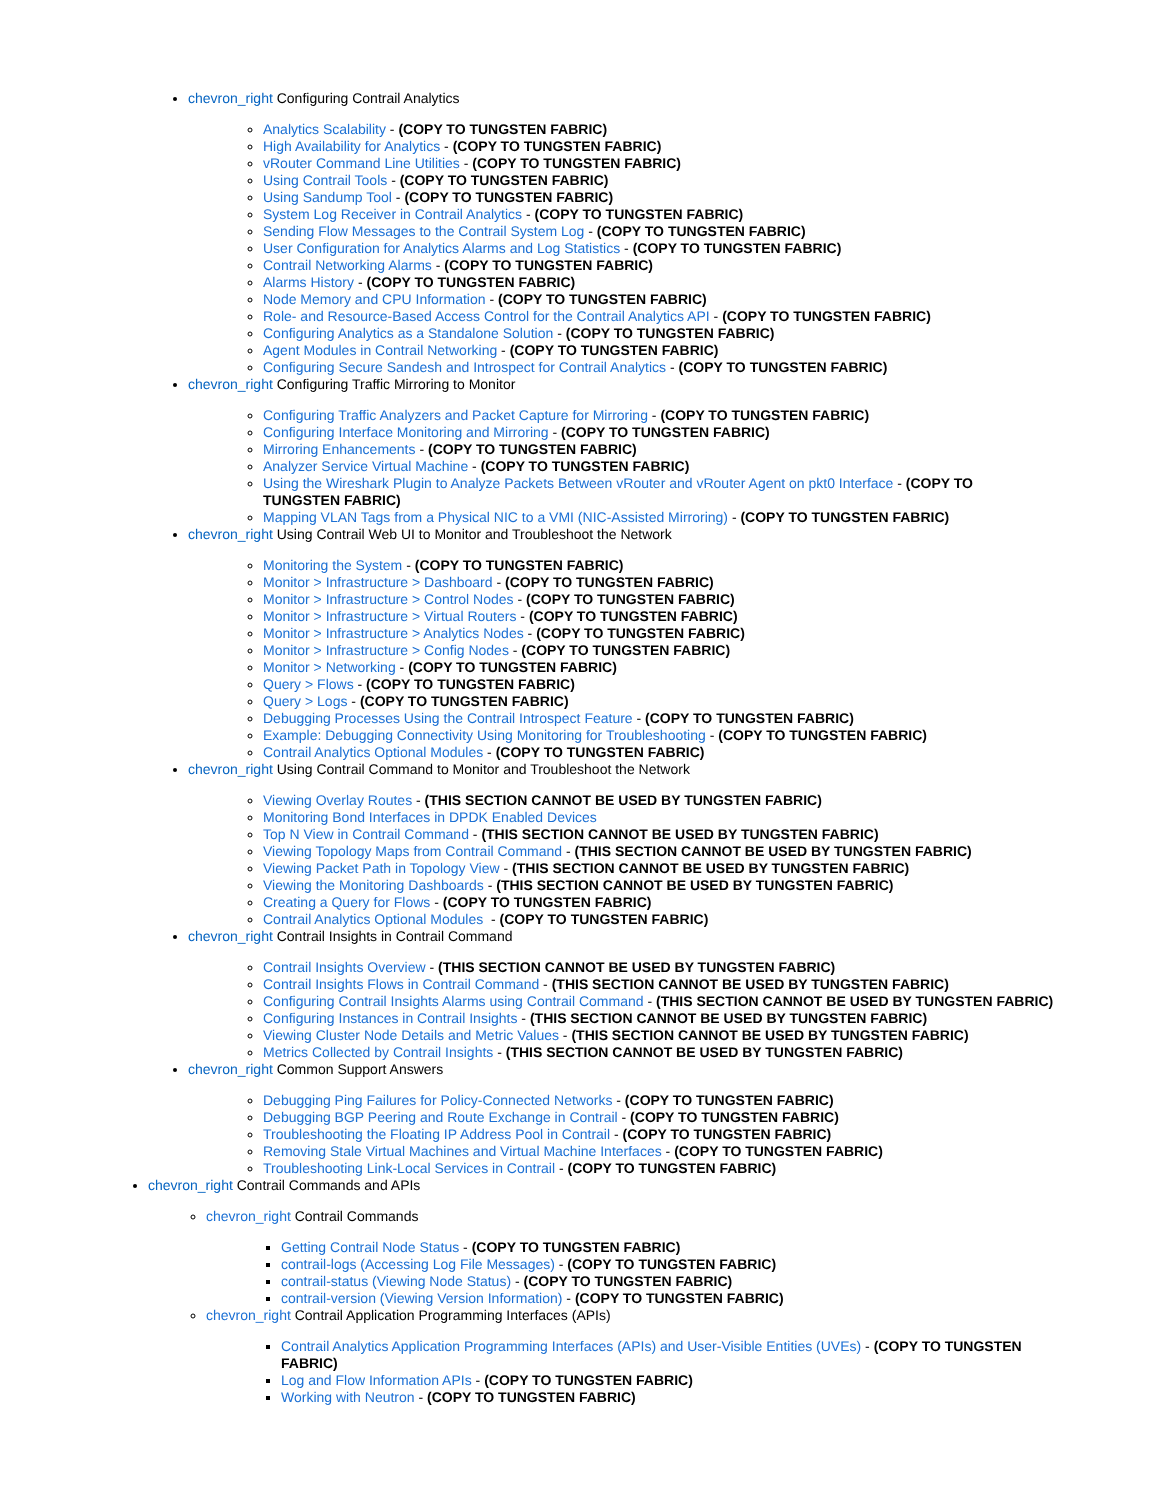chevron_right Configuring Contrail Analytics
Analytics Scalability - (COPY TO TUNGSTEN FABRIC)
High Availability for Analytics - (COPY TO TUNGSTEN FABRIC)
vRouter Command Line Utilities - (COPY TO TUNGSTEN FABRIC)
Using Contrail Tools - (COPY TO TUNGSTEN FABRIC)
Using Sandump Tool - (COPY TO TUNGSTEN FABRIC)
System Log Receiver in Contrail Analytics - (COPY TO TUNGSTEN FABRIC)
Sending Flow Messages to the Contrail System Log - (COPY TO TUNGSTEN FABRIC)
User Configuration for Analytics Alarms and Log Statistics - (COPY TO TUNGSTEN FABRIC)
Contrail Networking Alarms - (COPY TO TUNGSTEN FABRIC)
Alarms History - (COPY TO TUNGSTEN FABRIC)
Node Memory and CPU Information - (COPY TO TUNGSTEN FABRIC)
Role- and Resource-Based Access Control for the Contrail Analytics API - (COPY TO TUNGSTEN FABRIC)
Configuring Analytics as a Standalone Solution - (COPY TO TUNGSTEN FABRIC)
Agent Modules in Contrail Networking - (COPY TO TUNGSTEN FABRIC)
Configuring Secure Sandesh and Introspect for Contrail Analytics - (COPY TO TUNGSTEN FABRIC)
chevron_right Configuring Traffic Mirroring to Monitor
Configuring Traffic Analyzers and Packet Capture for Mirroring - (COPY TO TUNGSTEN FABRIC)
Configuring Interface Monitoring and Mirroring - (COPY TO TUNGSTEN FABRIC)
Mirroring Enhancements - (COPY TO TUNGSTEN FABRIC)
Analyzer Service Virtual Machine - (COPY TO TUNGSTEN FABRIC)
Using the Wireshark Plugin to Analyze Packets Between vRouter and vRouter Agent on pkt0 Interface - (COPY TO TUNGSTEN FABRIC)
Mapping VLAN Tags from a Physical NIC to a VMI (NIC-Assisted Mirroring) - (COPY TO TUNGSTEN FABRIC)
chevron_right Using Contrail Web UI to Monitor and Troubleshoot the Network
Monitoring the System - (COPY TO TUNGSTEN FABRIC)
Monitor > Infrastructure > Dashboard - (COPY TO TUNGSTEN FABRIC)
Monitor > Infrastructure > Control Nodes - (COPY TO TUNGSTEN FABRIC)
Monitor > Infrastructure > Virtual Routers - (COPY TO TUNGSTEN FABRIC)
Monitor > Infrastructure > Analytics Nodes - (COPY TO TUNGSTEN FABRIC)
Monitor > Infrastructure > Config Nodes - (COPY TO TUNGSTEN FABRIC)
Monitor > Networking - (COPY TO TUNGSTEN FABRIC)
Query > Flows - (COPY TO TUNGSTEN FABRIC)
Query > Logs - (COPY TO TUNGSTEN FABRIC)
Debugging Processes Using the Contrail Introspect Feature - (COPY TO TUNGSTEN FABRIC)
Example: Debugging Connectivity Using Monitoring for Troubleshooting - (COPY TO TUNGSTEN FABRIC)
Contrail Analytics Optional Modules - (COPY TO TUNGSTEN FABRIC)
chevron_right Using Contrail Command to Monitor and Troubleshoot the Network
Viewing Overlay Routes - (THIS SECTION CANNOT BE USED BY TUNGSTEN FABRIC)
Monitoring Bond Interfaces in DPDK Enabled Devices
Top N View in Contrail Command - (THIS SECTION CANNOT BE USED BY TUNGSTEN FABRIC)
Viewing Topology Maps from Contrail Command - (THIS SECTION CANNOT BE USED BY TUNGSTEN FABRIC)
Viewing Packet Path in Topology View - (THIS SECTION CANNOT BE USED BY TUNGSTEN FABRIC)
Viewing the Monitoring Dashboards - (THIS SECTION CANNOT BE USED BY TUNGSTEN FABRIC)
Creating a Query for Flows - (COPY TO TUNGSTEN FABRIC)
Contrail Analytics Optional Modules - (COPY TO TUNGSTEN FABRIC)
chevron_right Contrail Insights in Contrail Command
Contrail Insights Overview - (THIS SECTION CANNOT BE USED BY TUNGSTEN FABRIC)
Contrail Insights Flows in Contrail Command - (THIS SECTION CANNOT BE USED BY TUNGSTEN FABRIC)
Configuring Contrail Insights Alarms using Contrail Command - (THIS SECTION CANNOT BE USED BY TUNGSTEN FABRIC)
Configuring Instances in Contrail Insights - (THIS SECTION CANNOT BE USED BY TUNGSTEN FABRIC)
Viewing Cluster Node Details and Metric Values - (THIS SECTION CANNOT BE USED BY TUNGSTEN FABRIC)
Metrics Collected by Contrail Insights - (THIS SECTION CANNOT BE USED BY TUNGSTEN FABRIC)
chevron_right Common Support Answers
Debugging Ping Failures for Policy-Connected Networks - (COPY TO TUNGSTEN FABRIC)
Debugging BGP Peering and Route Exchange in Contrail - (COPY TO TUNGSTEN FABRIC)
Troubleshooting the Floating IP Address Pool in Contrail - (COPY TO TUNGSTEN FABRIC)
Removing Stale Virtual Machines and Virtual Machine Interfaces - (COPY TO TUNGSTEN FABRIC)
Troubleshooting Link-Local Services in Contrail - (COPY TO TUNGSTEN FABRIC)
chevron_right Contrail Commands and APIs
chevron_right Contrail Commands
Getting Contrail Node Status - (COPY TO TUNGSTEN FABRIC)
contrail-logs (Accessing Log File Messages) - (COPY TO TUNGSTEN FABRIC)
contrail-status (Viewing Node Status) - (COPY TO TUNGSTEN FABRIC)
contrail-version (Viewing Version Information) - (COPY TO TUNGSTEN FABRIC)
chevron_right Contrail Application Programming Interfaces (APIs)
Contrail Analytics Application Programming Interfaces (APIs) and User-Visible Entities (UVEs) - (COPY TO TUNGSTEN FABRIC)
Log and Flow Information APIs - (COPY TO TUNGSTEN FABRIC)
Working with Neutron - (COPY TO TUNGSTEN FABRIC)